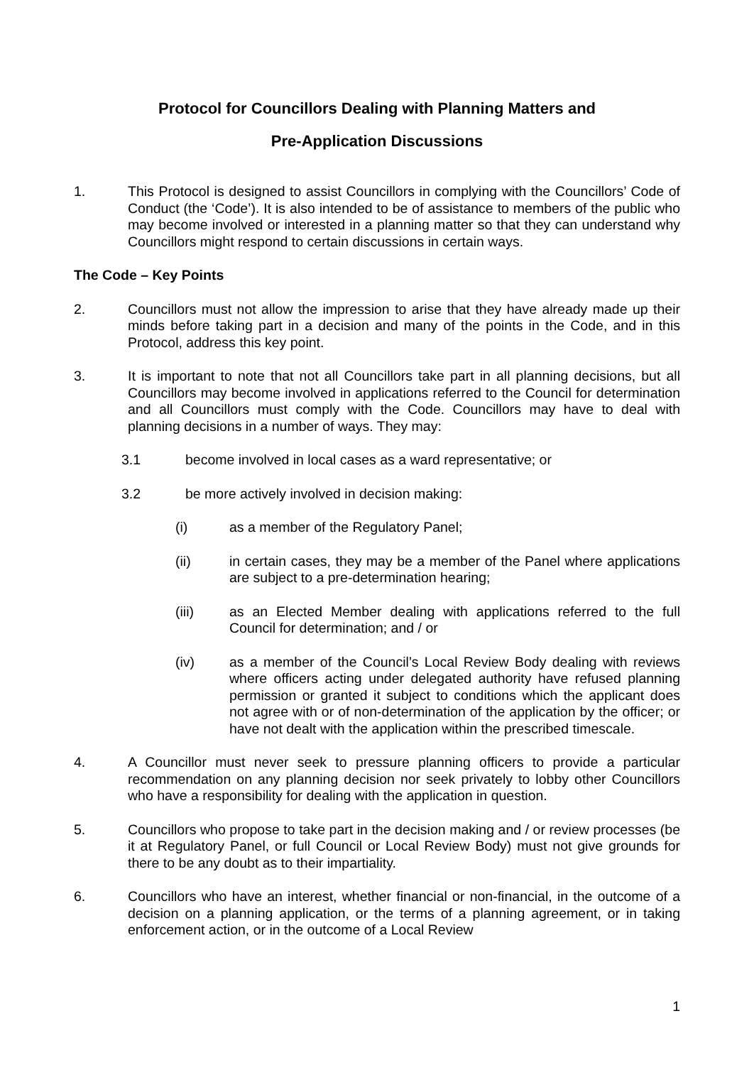Protocol for Councillors Dealing with Planning Matters and
Pre-Application Discussions
1. This Protocol is designed to assist Councillors in complying with the Councillors’ Code of Conduct (the ‘Code’). It is also intended to be of assistance to members of the public who may become involved or interested in a planning matter so that they can understand why Councillors might respond to certain discussions in certain ways.
The Code – Key Points
2. Councillors must not allow the impression to arise that they have already made up their minds before taking part in a decision and many of the points in the Code, and in this Protocol, address this key point.
3. It is important to note that not all Councillors take part in all planning decisions, but all Councillors may become involved in applications referred to the Council for determination and all Councillors must comply with the Code. Councillors may have to deal with planning decisions in a number of ways. They may:
3.1 become involved in local cases as a ward representative; or
3.2 be more actively involved in decision making:
(i) as a member of the Regulatory Panel;
(ii) in certain cases, they may be a member of the Panel where applications are subject to a pre-determination hearing;
(iii) as an Elected Member dealing with applications referred to the full Council for determination; and / or
(iv) as a member of the Council’s Local Review Body dealing with reviews where officers acting under delegated authority have refused planning permission or granted it subject to conditions which the applicant does not agree with or of non-determination of the application by the officer; or have not dealt with the application within the prescribed timescale.
4. A Councillor must never seek to pressure planning officers to provide a particular recommendation on any planning decision nor seek privately to lobby other Councillors who have a responsibility for dealing with the application in question.
5. Councillors who propose to take part in the decision making and / or review processes (be it at Regulatory Panel, or full Council or Local Review Body) must not give grounds for there to be any doubt as to their impartiality.
6. Councillors who have an interest, whether financial or non-financial, in the outcome of a decision on a planning application, or the terms of a planning agreement, or in taking enforcement action, or in the outcome of a Local Review
1